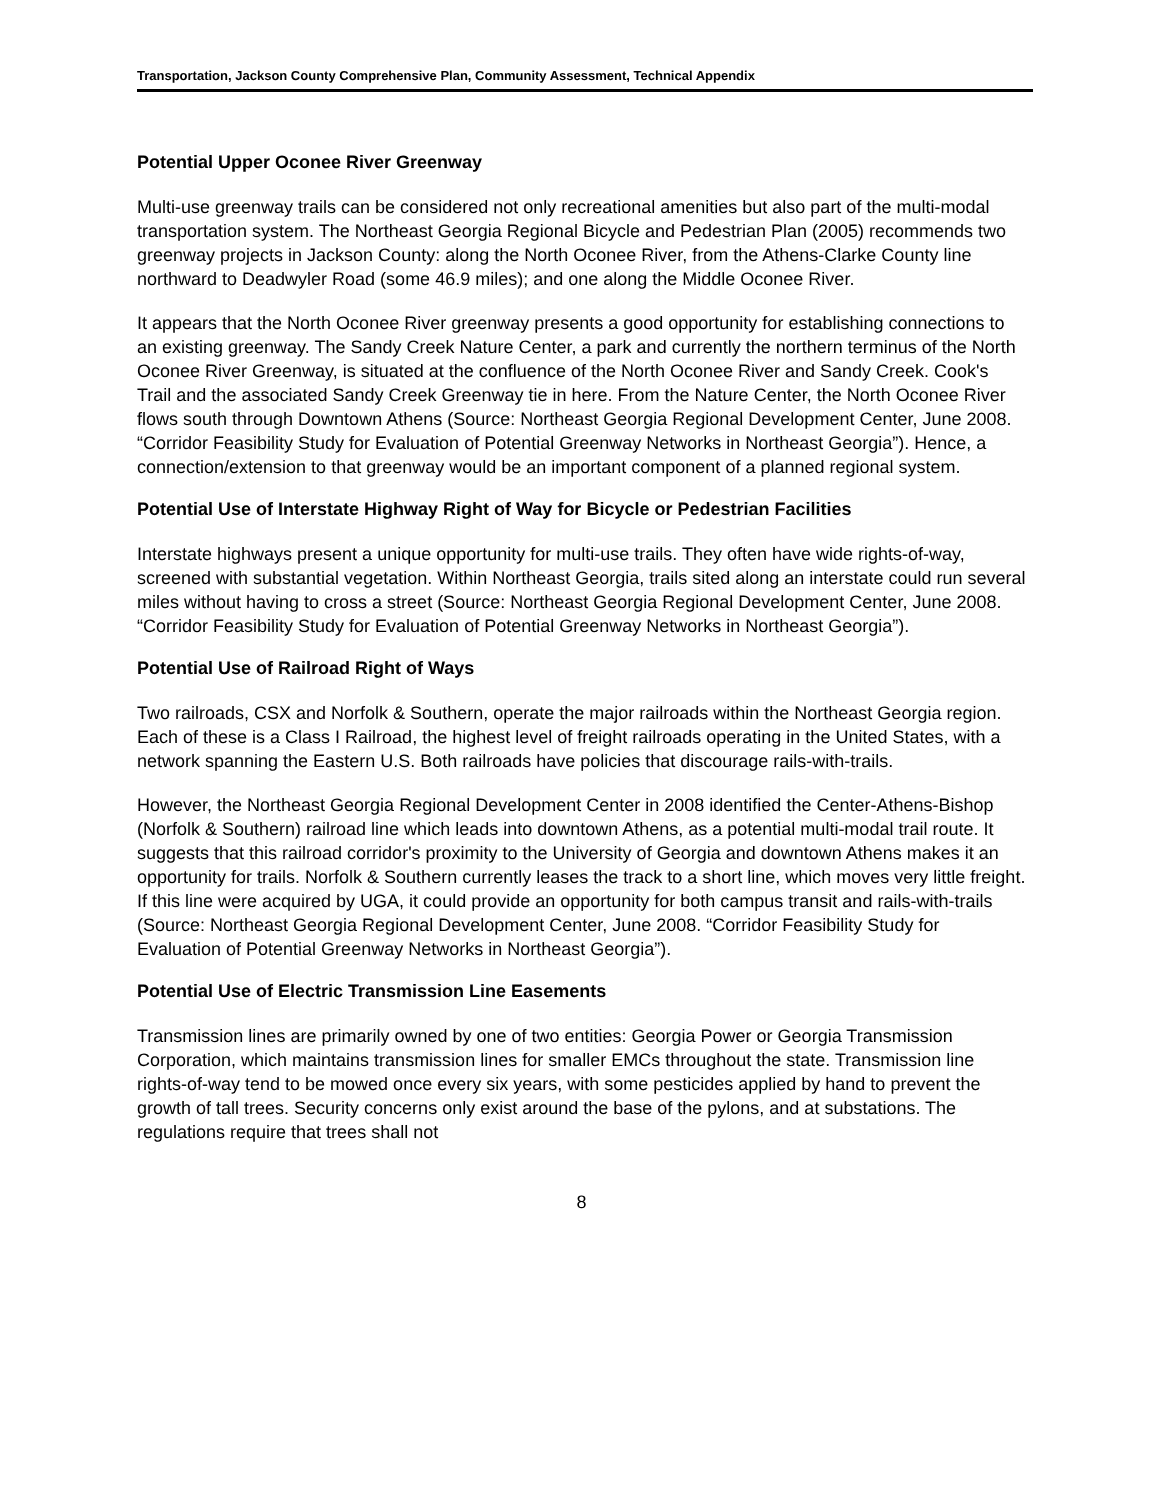Transportation, Jackson County Comprehensive Plan, Community Assessment, Technical Appendix
Potential Upper Oconee River Greenway
Multi-use greenway trails can be considered not only recreational amenities but also part of the multi-modal transportation system. The Northeast Georgia Regional Bicycle and Pedestrian Plan (2005) recommends two greenway projects in Jackson County: along the North Oconee River, from the Athens-Clarke County line northward to Deadwyler Road (some 46.9 miles); and one along the Middle Oconee River.
It appears that the North Oconee River greenway presents a good opportunity for establishing connections to an existing greenway. The Sandy Creek Nature Center, a park and currently the northern terminus of the North Oconee River Greenway, is situated at the confluence of the North Oconee River and Sandy Creek. Cook's Trail and the associated Sandy Creek Greenway tie in here. From the Nature Center, the North Oconee River flows south through Downtown Athens (Source: Northeast Georgia Regional Development Center, June 2008. “Corridor Feasibility Study for Evaluation of Potential Greenway Networks in Northeast Georgia”). Hence, a connection/extension to that greenway would be an important component of a planned regional system.
Potential Use of Interstate Highway Right of Way for Bicycle or Pedestrian Facilities
Interstate highways present a unique opportunity for multi-use trails. They often have wide rights-of-way, screened with substantial vegetation. Within Northeast Georgia, trails sited along an interstate could run several miles without having to cross a street (Source: Northeast Georgia Regional Development Center, June 2008. “Corridor Feasibility Study for Evaluation of Potential Greenway Networks in Northeast Georgia”).
Potential Use of Railroad Right of Ways
Two railroads, CSX and Norfolk & Southern, operate the major railroads within the Northeast Georgia region. Each of these is a Class I Railroad, the highest level of freight railroads operating in the United States, with a network spanning the Eastern U.S. Both railroads have policies that discourage rails-with-trails.
However, the Northeast Georgia Regional Development Center in 2008 identified the Center-Athens-Bishop (Norfolk & Southern) railroad line which leads into downtown Athens, as a potential multi-modal trail route. It suggests that this railroad corridor's proximity to the University of Georgia and downtown Athens makes it an opportunity for trails. Norfolk & Southern currently leases the track to a short line, which moves very little freight. If this line were acquired by UGA, it could provide an opportunity for both campus transit and rails-with-trails (Source: Northeast Georgia Regional Development Center, June 2008. “Corridor Feasibility Study for Evaluation of Potential Greenway Networks in Northeast Georgia”).
Potential Use of Electric Transmission Line Easements
Transmission lines are primarily owned by one of two entities: Georgia Power or Georgia Transmission Corporation, which maintains transmission lines for smaller EMCs throughout the state. Transmission line rights-of-way tend to be mowed once every six years, with some pesticides applied by hand to prevent the growth of tall trees. Security concerns only exist around the base of the pylons, and at substations. The regulations require that trees shall not
8